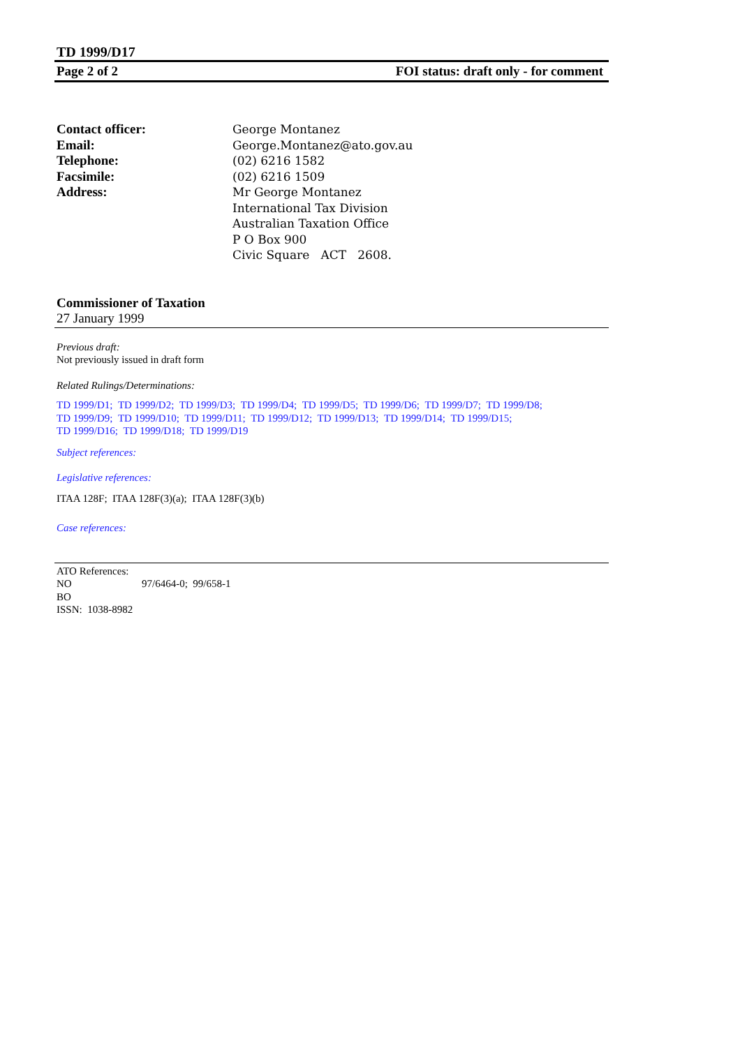TD 1999/D17
Page 2 of 2 FOI status: draft only - for comment
Contact officer: George Montanez
Email: George.Montanez@ato.gov.au
Telephone: (02) 6216 1582
Facsimile: (02) 6216 1509
Address: Mr George Montanez
International Tax Division
Australian Taxation Office
P O Box 900
Civic Square ACT 2608.
Commissioner of Taxation
27 January 1999
Previous draft:
Not previously issued in draft form
Related Rulings/Determinations:
TD 1999/D1; TD 1999/D2; TD 1999/D3; TD 1999/D4; TD 1999/D5; TD 1999/D6; TD 1999/D7; TD 1999/D8;
TD 1999/D9; TD 1999/D10; TD 1999/D11; TD 1999/D12; TD 1999/D13; TD 1999/D14; TD 1999/D15;
TD 1999/D16; TD 1999/D18; TD 1999/D19
Subject references:
Legislative references:
ITAA 128F; ITAA 128F(3)(a); ITAA 128F(3)(b)
Case references:
ATO References:
NO 97/6464-0; 99/658-1
BO
ISSN: 1038-8982